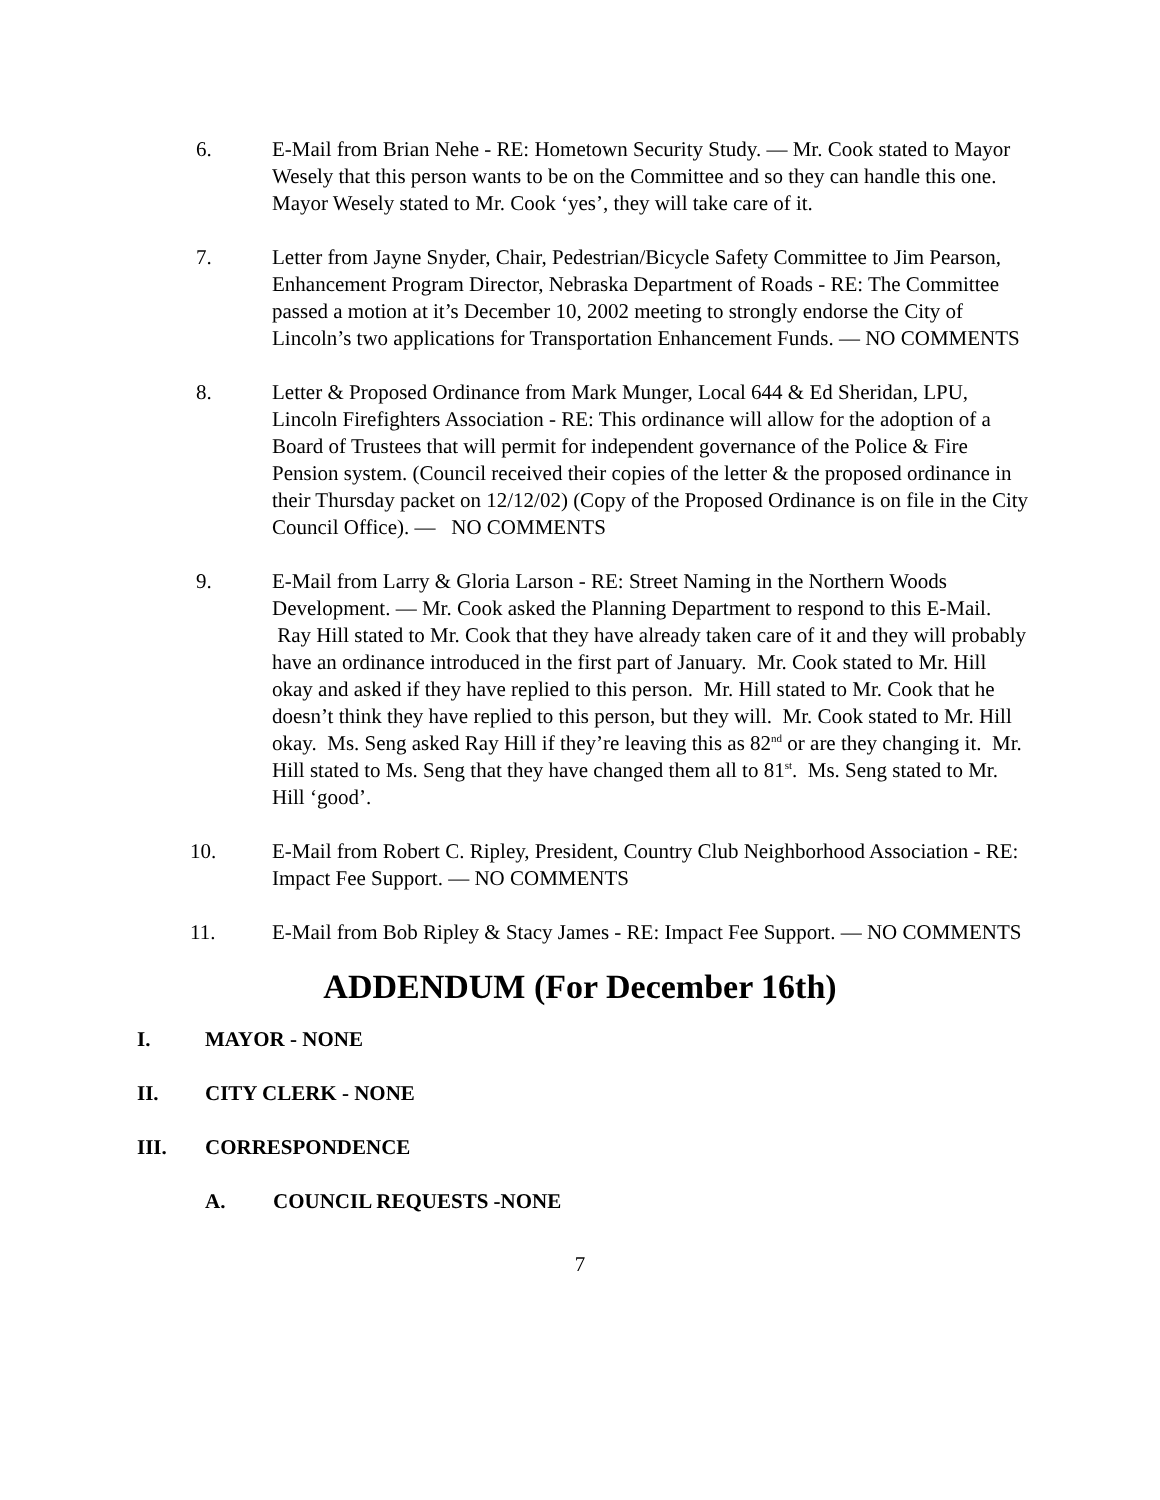6. E-Mail from Brian Nehe - RE: Hometown Security Study. — Mr. Cook stated to Mayor Wesely that this person wants to be on the Committee and so they can handle this one. Mayor Wesely stated to Mr. Cook ‘yes’, they will take care of it.
7. Letter from Jayne Snyder, Chair, Pedestrian/Bicycle Safety Committee to Jim Pearson, Enhancement Program Director, Nebraska Department of Roads - RE: The Committee passed a motion at it’s December 10, 2002 meeting to strongly endorse the City of Lincoln’s two applications for Transportation Enhancement Funds. — NO COMMENTS
8. Letter & Proposed Ordinance from Mark Munger, Local 644 & Ed Sheridan, LPU, Lincoln Firefighters Association - RE: This ordinance will allow for the adoption of a Board of Trustees that will permit for independent governance of the Police & Fire Pension system. (Council received their copies of the letter & the proposed ordinance in their Thursday packet on 12/12/02) (Copy of the Proposed Ordinance is on file in the City Council Office). — NO COMMENTS
9. E-Mail from Larry & Gloria Larson - RE: Street Naming in the Northern Woods Development. — Mr. Cook asked the Planning Department to respond to this E-Mail. Ray Hill stated to Mr. Cook that they have already taken care of it and they will probably have an ordinance introduced in the first part of January. Mr. Cook stated to Mr. Hill okay and asked if they have replied to this person. Mr. Hill stated to Mr. Cook that he doesn’t think they have replied to this person, but they will. Mr. Cook stated to Mr. Hill okay. Ms. Seng asked Ray Hill if they’re leaving this as 82<sup>nd</sup> or are they changing it. Mr. Hill stated to Ms. Seng that they have changed them all to 81<sup>st</sup>. Ms. Seng stated to Mr. Hill ‘good’.
10. E-Mail from Robert C. Ripley, President, Country Club Neighborhood Association - RE: Impact Fee Support. — NO COMMENTS
11. E-Mail from Bob Ripley & Stacy James - RE: Impact Fee Support. — NO COMMENTS
ADDENDUM (For December 16th)
I. MAYOR - NONE
II. CITY CLERK - NONE
III. CORRESPONDENCE
A. COUNCIL REQUESTS -NONE
7